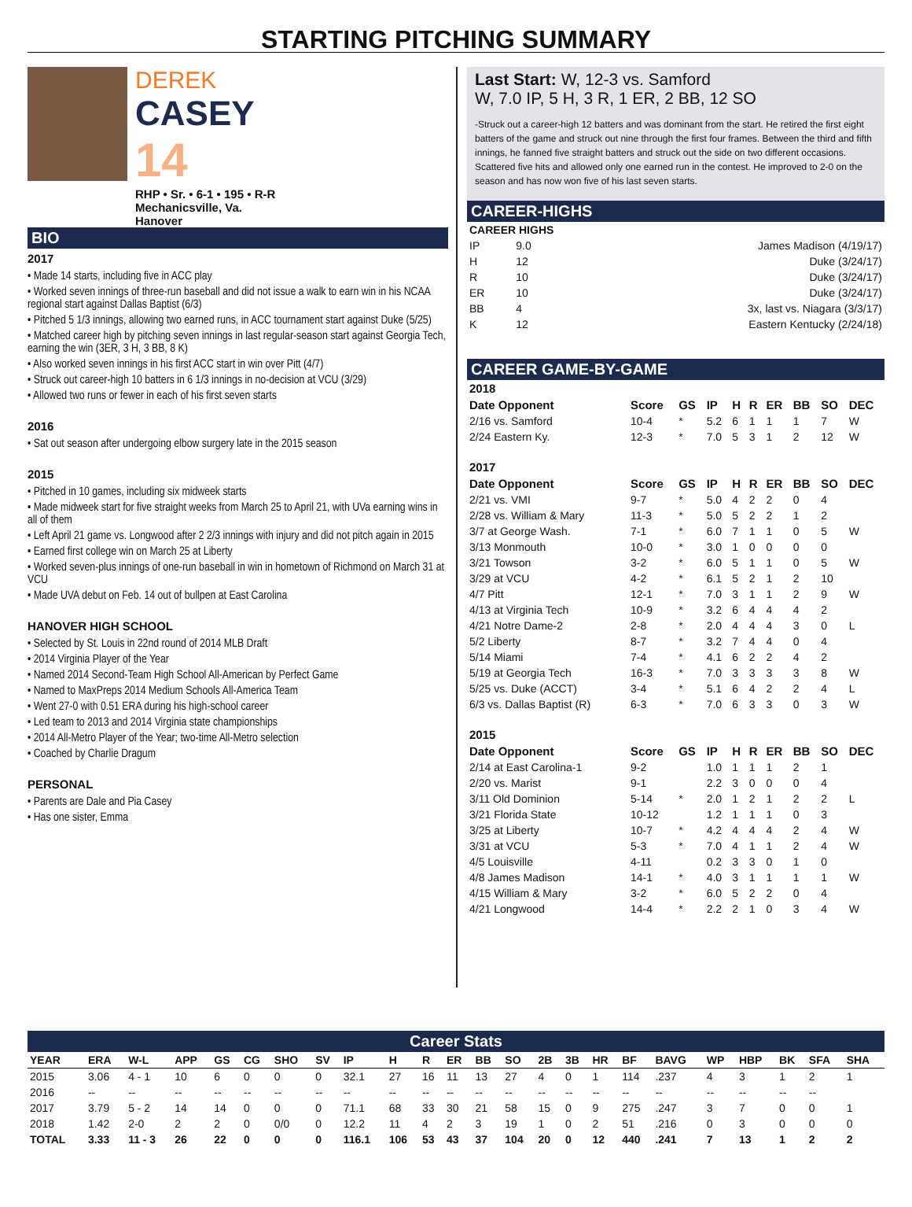STARTING PITCHING SUMMARY
DEREK
CASEY
14
RHP • Sr. • 6-1 • 195 • R-R
Mechanicsville, Va.
Hanover
BIO
2017
• Made 14 starts, including five in ACC play
• Worked seven innings of three-run baseball and did not issue a walk to earn win in his NCAA regional start against Dallas Baptist (6/3)
• Pitched 5 1/3 innings, allowing two earned runs, in ACC tournament start against Duke (5/25)
• Matched career high by pitching seven innings in last regular-season start against Georgia Tech, earning the win (3ER, 3 H, 3 BB, 8 K)
• Also worked seven innings in his first ACC start in win over Pitt (4/7)
• Struck out career-high 10 batters in 6 1/3 innings in no-decision at VCU (3/29)
• Allowed two runs or fewer in each of his first seven starts
2016
• Sat out season after undergoing elbow surgery late in the 2015 season
2015
• Pitched in 10 games, including six midweek starts
• Made midweek start for five straight weeks from March 25 to April 21, with UVa earning wins in all of them
• Left April 21 game vs. Longwood after 2 2/3 innings with injury and did not pitch again in 2015
• Earned first college win on March 25 at Liberty
• Worked seven-plus innings of one-run baseball in win in hometown of Richmond on March 31 at VCU
• Made UVA debut on Feb. 14 out of bullpen at East Carolina
HANOVER HIGH SCHOOL
• Selected by St. Louis in 22nd round of 2014 MLB Draft
• 2014 Virginia Player of the Year
• Named 2014 Second-Team High School All-American by Perfect Game
• Named to MaxPreps 2014 Medium Schools All-America Team
• Went 27-0 with 0.51 ERA during his high-school career
• Led team to 2013 and 2014 Virginia state championships
• 2014 All-Metro Player of the Year; two-time All-Metro selection
• Coached by Charlie Dragum
PERSONAL
• Parents are Dale and Pia Casey
• Has one sister, Emma
Last Start: W, 12-3 vs. Samford
W, 7.0 IP, 5 H, 3 R, 1 ER, 2 BB, 12 SO
-Struck out a career-high 12 batters and was dominant from the start. He retired the first eight batters of the game and struck out nine through the first four frames. Between the third and fifth innings, he fanned five straight batters and struck out the side on two different occasions. Scattered five hits and allowed only one earned run in the contest. He improved to 2-0 on the season and has now won five of his last seven starts.
CAREER-HIGHS
| CAREER HIGHS | | |
| --- | --- | --- |
| IP | 9.0 | James Madison (4/19/17) |
| H | 12 | Duke (3/24/17) |
| R | 10 | Duke (3/24/17) |
| ER | 10 | Duke (3/24/17) |
| BB | 4 | 3x, last vs. Niagara (3/3/17) |
| K | 12 | Eastern Kentucky (2/24/18) |
CAREER GAME-BY-GAME
| 2018 | | | | | | | | | |
| --- | --- | --- | --- | --- | --- | --- | --- | --- | --- |
| Date Opponent | Score | GS | IP | H | R | ER | BB | SO | DEC |
| 2/16 vs. Samford | 10-4 | * | 5.2 | 6 | 1 | 1 | 1 | 7 | W |
| 2/24 Eastern Ky. | 12-3 | * | 7.0 | 5 | 3 | 1 | 2 | 12 | W |
| 2017 | | | | | | | | | |
| Date Opponent | Score | GS | IP | H | R | ER | BB | SO | DEC |
| 2/21 vs. VMI | 9-7 | * | 5.0 | 4 | 2 | 2 | 0 | 4 | |
| 2/28 vs. William & Mary | 11-3 | * | 5.0 | 5 | 2 | 2 | 1 | 2 | |
| 3/7 at George Wash. | 7-1 | * | 6.0 | 7 | 1 | 1 | 0 | 5 | W |
| 3/13 Monmouth | 10-0 | * | 3.0 | 1 | 0 | 0 | 0 | 0 | |
| 3/21 Towson | 3-2 | * | 6.0 | 5 | 1 | 1 | 0 | 5 | W |
| 3/29 at VCU | 4-2 | * | 6.1 | 5 | 2 | 1 | 2 | 10 | |
| 4/7 Pitt | 12-1 | * | 7.0 | 3 | 1 | 1 | 2 | 9 | W |
| 4/13 at Virginia Tech | 10-9 | * | 3.2 | 6 | 4 | 4 | 4 | 2 | |
| 4/21 Notre Dame-2 | 2-8 | * | 2.0 | 4 | 4 | 4 | 3 | 0 | L |
| 5/2 Liberty | 8-7 | * | 3.2 | 7 | 4 | 4 | 0 | 4 | |
| 5/14 Miami | 7-4 | * | 4.1 | 6 | 2 | 2 | 4 | 2 | |
| 5/19 at Georgia Tech | 16-3 | * | 7.0 | 3 | 3 | 3 | 3 | 8 | W |
| 5/25 vs. Duke (ACCT) | 3-4 | * | 5.1 | 6 | 4 | 2 | 2 | 4 | L |
| 6/3 vs. Dallas Baptist (R) | 6-3 | * | 7.0 | 6 | 3 | 3 | 0 | 3 | W |
| 2015 | | | | | | | | | |
| Date Opponent | Score | GS | IP | H | R | ER | BB | SO | DEC |
| 2/14 at East Carolina-1 | 9-2 | | 1.0 | 1 | 1 | 1 | 2 | 1 | |
| 2/20 vs. Marist | 9-1 | | 2.2 | 3 | 0 | 0 | 0 | 4 | |
| 3/11 Old Dominion | 5-14 | * | 2.0 | 1 | 2 | 1 | 2 | 2 | L |
| 3/21 Florida State | 10-12 | | 1.2 | 1 | 1 | 1 | 0 | 3 | |
| 3/25 at Liberty | 10-7 | * | 4.2 | 4 | 4 | 4 | 2 | 4 | W |
| 3/31 at VCU | 5-3 | * | 7.0 | 4 | 1 | 1 | 2 | 4 | W |
| 4/5 Louisville | 4-11 | | 0.2 | 3 | 3 | 0 | 1 | 0 | |
| 4/8 James Madison | 14-1 | * | 4.0 | 3 | 1 | 1 | 1 | 1 | W |
| 4/15 William & Mary | 3-2 | * | 6.0 | 5 | 2 | 2 | 0 | 4 | |
| 4/21 Longwood | 14-4 | * | 2.2 | 2 | 1 | 0 | 3 | 4 | W |
Career Stats
| YEAR | ERA | W-L | APP | GS | CG | SHO | SV | IP | H | R | ER | BB | SO | 2B | 3B | HR | BF | BAVG | WP | HBP | BK | SFA | SHA |
| --- | --- | --- | --- | --- | --- | --- | --- | --- | --- | --- | --- | --- | --- | --- | --- | --- | --- | --- | --- | --- | --- | --- | --- |
| 2015 | 3.06 | 4 - 1 | 10 | 6 | 0 | 0 | 0 | 32.1 | 27 | 16 | 11 | 13 | 27 | 4 | 0 | 1 | 114 | .237 | 4 | 3 | 1 | 2 | 1 |
| 2016 | -- | -- | -- | -- | -- | -- | -- | -- | -- | -- | -- | -- | -- | -- | -- | -- | -- | -- | -- | -- | -- | -- | |
| 2017 | 3.79 | 5 - 2 | 14 | 14 | 0 | 0 | 0 | 71.1 | 68 | 33 | 30 | 21 | 58 | 15 | 0 | 9 | 275 | .247 | 3 | 7 | 0 | 0 | 1 |
| 2018 | 1.42 | 2-0 | 2 | 2 | 0 | 0/0 | 0 | 12.2 | 11 | 4 | 2 | 3 | 19 | 1 | 0 | 2 | 51 | .216 | 0 | 3 | 0 | 0 | 0 |
| TOTAL | 3.33 | 11 - 3 | 26 | 22 | 0 | 0 | 0 | 116.1 | 106 | 53 | 43 | 37 | 104 | 20 | 0 | 12 | 440 | .241 | 7 | 13 | 1 | 2 | 2 |